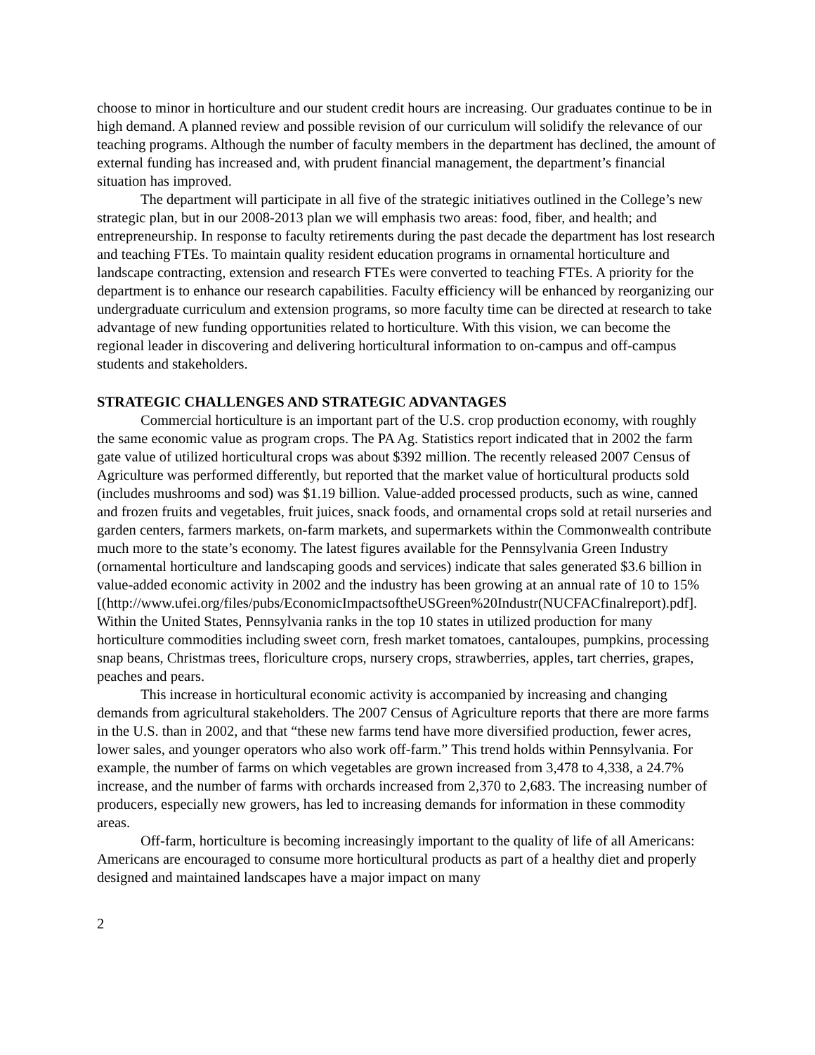choose to minor in horticulture and our student credit hours are increasing. Our graduates continue to be in high demand. A planned review and possible revision of our curriculum will solidify the relevance of our teaching programs. Although the number of faculty members in the department has declined, the amount of external funding has increased and, with prudent financial management, the department’s financial situation has improved.
The department will participate in all five of the strategic initiatives outlined in the College’s new strategic plan, but in our 2008-2013 plan we will emphasis two areas: food, fiber, and health; and entrepreneurship. In response to faculty retirements during the past decade the department has lost research and teaching FTEs. To maintain quality resident education programs in ornamental horticulture and landscape contracting, extension and research FTEs were converted to teaching FTEs. A priority for the department is to enhance our research capabilities. Faculty efficiency will be enhanced by reorganizing our undergraduate curriculum and extension programs, so more faculty time can be directed at research to take advantage of new funding opportunities related to horticulture. With this vision, we can become the regional leader in discovering and delivering horticultural information to on-campus and off-campus students and stakeholders.
STRATEGIC CHALLENGES AND STRATEGIC ADVANTAGES
Commercial horticulture is an important part of the U.S. crop production economy, with roughly the same economic value as program crops. The PA Ag. Statistics report indicated that in 2002 the farm gate value of utilized horticultural crops was about $392 million. The recently released 2007 Census of Agriculture was performed differently, but reported that the market value of horticultural products sold (includes mushrooms and sod) was $1.19 billion. Value-added processed products, such as wine, canned and frozen fruits and vegetables, fruit juices, snack foods, and ornamental crops sold at retail nurseries and garden centers, farmers markets, on-farm markets, and supermarkets within the Commonwealth contribute much more to the state’s economy. The latest figures available for the Pennsylvania Green Industry (ornamental horticulture and landscaping goods and services) indicate that sales generated $3.6 billion in value-added economic activity in 2002 and the industry has been growing at an annual rate of 10 to 15% [(http://www.ufei.org/files/pubs/EconomicImpactsoftheUSGreen%20Industr(NUCFACfinalreport).pdf]. Within the United States, Pennsylvania ranks in the top 10 states in utilized production for many horticulture commodities including sweet corn, fresh market tomatoes, cantaloupes, pumpkins, processing snap beans, Christmas trees, floriculture crops, nursery crops, strawberries, apples, tart cherries, grapes, peaches and pears.
This increase in horticultural economic activity is accompanied by increasing and changing demands from agricultural stakeholders. The 2007 Census of Agriculture reports that there are more farms in the U.S. than in 2002, and that “these new farms tend have more diversified production, fewer acres, lower sales, and younger operators who also work off-farm.” This trend holds within Pennsylvania. For example, the number of farms on which vegetables are grown increased from 3,478 to 4,338, a 24.7% increase, and the number of farms with orchards increased from 2,370 to 2,683. The increasing number of producers, especially new growers, has led to increasing demands for information in these commodity areas.
Off-farm, horticulture is becoming increasingly important to the quality of life of all Americans: Americans are encouraged to consume more horticultural products as part of a healthy diet and properly designed and maintained landscapes have a major impact on many
2